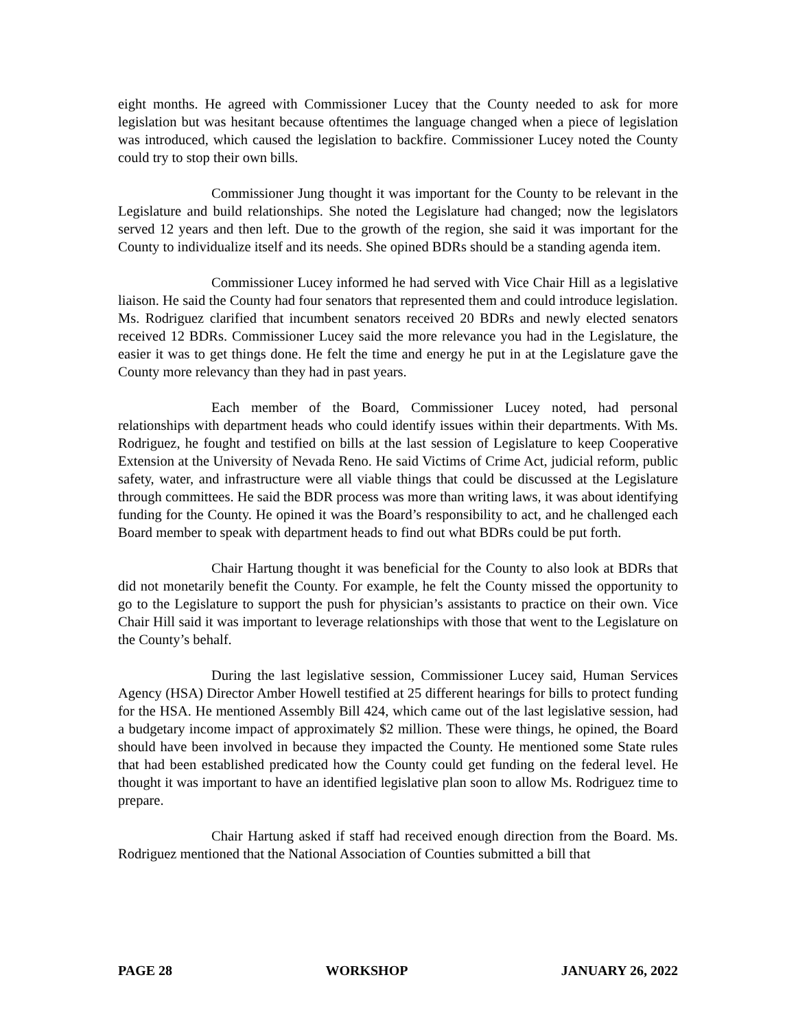eight months. He agreed with Commissioner Lucey that the County needed to ask for more legislation but was hesitant because oftentimes the language changed when a piece of legislation was introduced, which caused the legislation to backfire. Commissioner Lucey noted the County could try to stop their own bills.
Commissioner Jung thought it was important for the County to be relevant in the Legislature and build relationships. She noted the Legislature had changed; now the legislators served 12 years and then left. Due to the growth of the region, she said it was important for the County to individualize itself and its needs. She opined BDRs should be a standing agenda item.
Commissioner Lucey informed he had served with Vice Chair Hill as a legislative liaison. He said the County had four senators that represented them and could introduce legislation. Ms. Rodriguez clarified that incumbent senators received 20 BDRs and newly elected senators received 12 BDRs. Commissioner Lucey said the more relevance you had in the Legislature, the easier it was to get things done. He felt the time and energy he put in at the Legislature gave the County more relevancy than they had in past years.
Each member of the Board, Commissioner Lucey noted, had personal relationships with department heads who could identify issues within their departments. With Ms. Rodriguez, he fought and testified on bills at the last session of Legislature to keep Cooperative Extension at the University of Nevada Reno. He said Victims of Crime Act, judicial reform, public safety, water, and infrastructure were all viable things that could be discussed at the Legislature through committees. He said the BDR process was more than writing laws, it was about identifying funding for the County. He opined it was the Board’s responsibility to act, and he challenged each Board member to speak with department heads to find out what BDRs could be put forth.
Chair Hartung thought it was beneficial for the County to also look at BDRs that did not monetarily benefit the County. For example, he felt the County missed the opportunity to go to the Legislature to support the push for physician’s assistants to practice on their own. Vice Chair Hill said it was important to leverage relationships with those that went to the Legislature on the County’s behalf.
During the last legislative session, Commissioner Lucey said, Human Services Agency (HSA) Director Amber Howell testified at 25 different hearings for bills to protect funding for the HSA. He mentioned Assembly Bill 424, which came out of the last legislative session, had a budgetary income impact of approximately $2 million. These were things, he opined, the Board should have been involved in because they impacted the County. He mentioned some State rules that had been established predicated how the County could get funding on the federal level. He thought it was important to have an identified legislative plan soon to allow Ms. Rodriguez time to prepare.
Chair Hartung asked if staff had received enough direction from the Board. Ms. Rodriguez mentioned that the National Association of Counties submitted a bill that
PAGE 28 WORKSHOP JANUARY 26, 2022